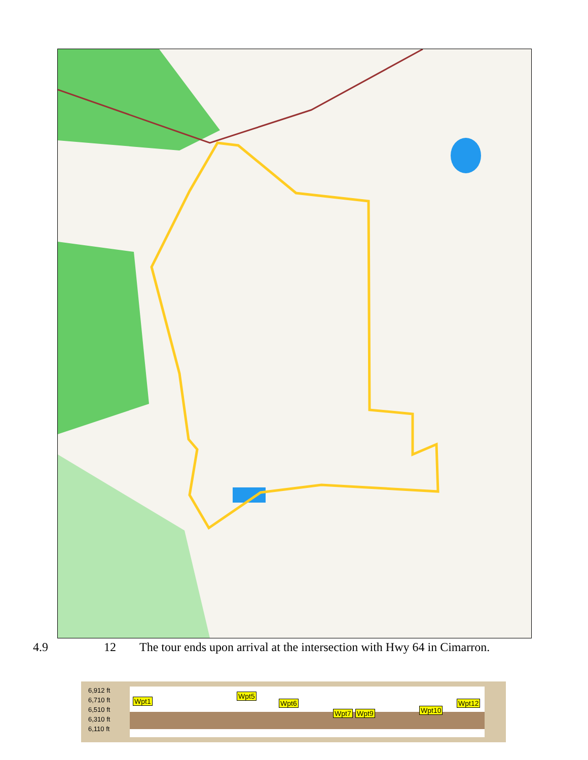4.9 12 The tour ends upon arrival at the intersection with Hwy 64 in Cimarron.
6,912 ft
6,710 ft
6,510 ft
6,310 ft
6,110 ft
Wpt1
Wpt5
Wpt6
Wpt7 Wpt9 Wpt10
Wpt12